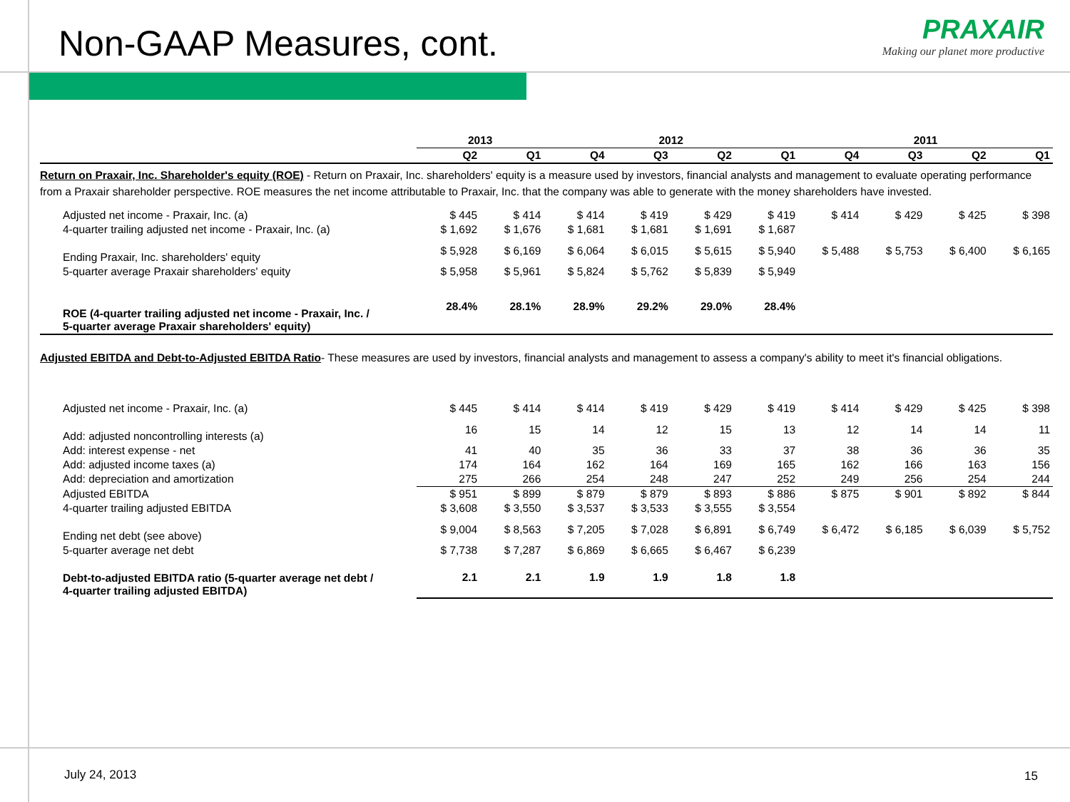Non-GAAP Measures, cont.
PRAXAIR
Making our planet more productive
| | 2013 | | 2012 | | | | 2011 | | | |
| --- | --- | --- | --- | --- | --- | --- | --- | --- | --- | --- |
| | Q2 | Q1 | Q4 | Q3 | Q2 | Q1 | Q4 | Q3 | Q2 | Q1 |
| Return on Praxair, Inc. Shareholder's equity (ROE) - Return on Praxair, Inc. shareholders' equity is a measure used by investors, financial analysts and management to evaluate operating performance from a Praxair shareholder perspective. ROE measures the net income attributable to Praxair, Inc. that the company was able to generate with the money shareholders have invested. | | | | | | | | | | |
| Adjusted net income - Praxair, Inc. (a) | $ 445 | $ 414 | $ 414 | $ 419 | $ 429 | $ 419 | $ 414 | $ 429 | $ 425 | $ 398 |
| 4-quarter trailing adjusted net income - Praxair, Inc. (a) | $ 1,692 | $ 1,676 | $ 1,681 | $ 1,681 | $ 1,691 | $ 1,687 | | | | |
| Ending Praxair, Inc. shareholders' equity | $ 5,928 | $ 6,169 | $ 6,064 | $ 6,015 | $ 5,615 | $ 5,940 | $ 5,488 | $ 5,753 | $ 6,400 | $ 6,165 |
| 5-quarter average Praxair shareholders' equity | $ 5,958 | $ 5,961 | $ 5,824 | $ 5,762 | $ 5,839 | $ 5,949 | | | | |
| ROE (4-quarter trailing adjusted net income - Praxair, Inc. / 5-quarter average Praxair shareholders' equity) | 28.4% | 28.1% | 28.9% | 29.2% | 29.0% | 28.4% | | | | |
| Adjusted EBITDA and Debt-to-Adjusted EBITDA Ratio - These measures are used by investors, financial analysts and management to assess a company's ability to meet it's financial obligations. | | | | | | | | | | |
| Adjusted net income - Praxair, Inc. (a) | $ 445 | $ 414 | $ 414 | $ 419 | $ 429 | $ 419 | $ 414 | $ 429 | $ 425 | $ 398 |
| Add: adjusted noncontrolling interests (a) | 16 | 15 | 14 | 12 | 15 | 13 | 12 | 14 | 14 | 11 |
| Add: interest expense - net | 41 | 40 | 35 | 36 | 33 | 37 | 38 | 36 | 36 | 35 |
| Add: adjusted income taxes (a) | 174 | 164 | 162 | 164 | 169 | 165 | 162 | 166 | 163 | 156 |
| Add: depreciation and amortization | 275 | 266 | 254 | 248 | 247 | 252 | 249 | 256 | 254 | 244 |
| Adjusted EBITDA | $ 951 | $ 899 | $ 879 | $ 879 | $ 893 | $ 886 | $ 875 | $ 901 | $ 892 | $ 844 |
| 4-quarter trailing adjusted EBITDA | $ 3,608 | $ 3,550 | $ 3,537 | $ 3,533 | $ 3,555 | $ 3,554 | | | | |
| Ending net debt (see above) | $ 9,004 | $ 8,563 | $ 7,205 | $ 7,028 | $ 6,891 | $ 6,749 | $ 6,472 | $ 6,185 | $ 6,039 | $ 5,752 |
| 5-quarter average net debt | $ 7,738 | $ 7,287 | $ 6,869 | $ 6,665 | $ 6,467 | $ 6,239 | | | | |
| Debt-to-adjusted EBITDA ratio (5-quarter average net debt / 4-quarter trailing adjusted EBITDA) | 2.1 | 2.1 | 1.9 | 1.9 | 1.8 | 1.8 | | | | |
July 24, 2013 15